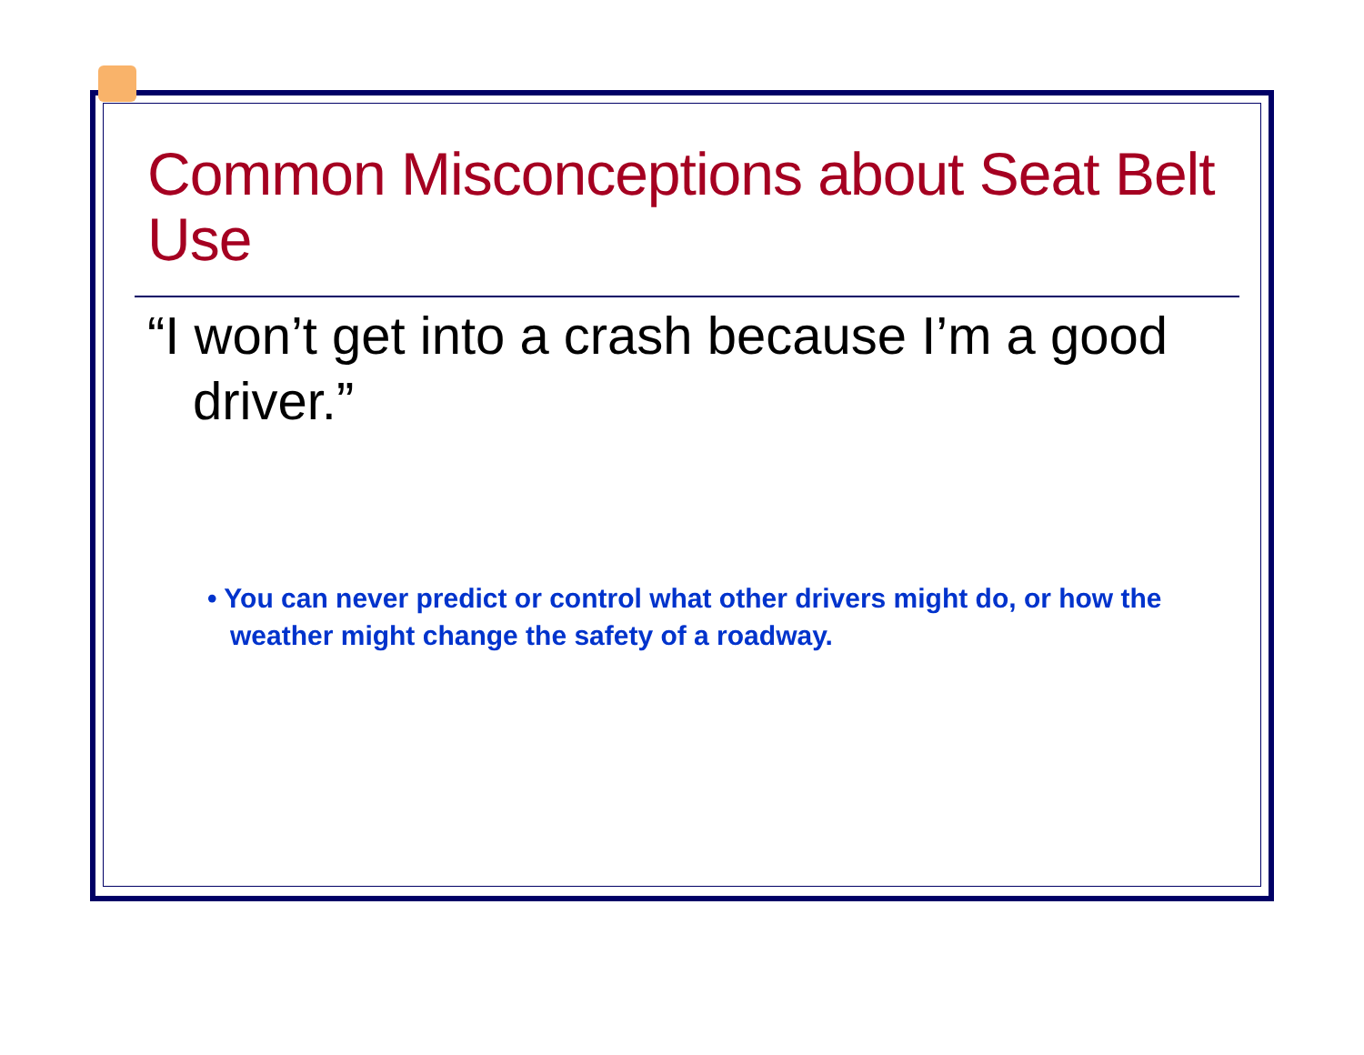Common Misconceptions about Seat Belt Use
“I won’t get into a crash because I’m a good driver.”
• You can never predict or control what other drivers might do, or how the weather might change the safety of a roadway.